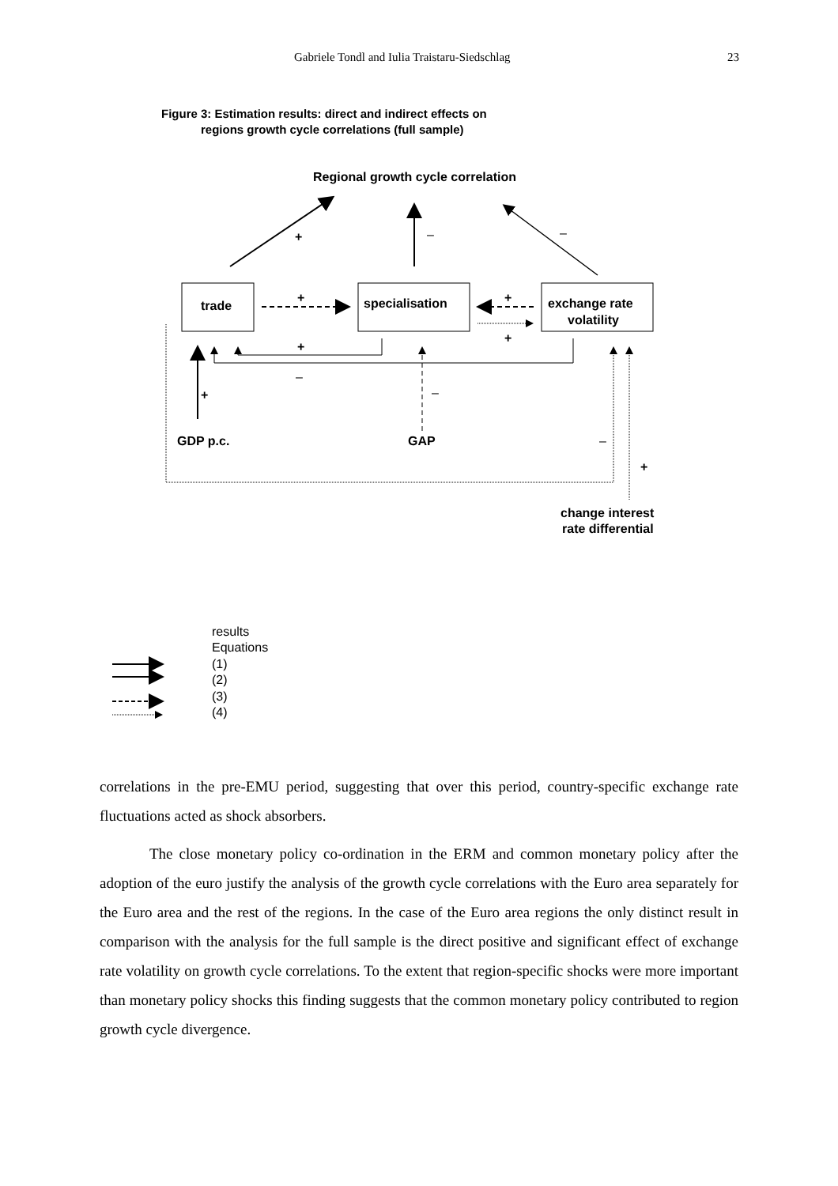Gabriele Tondl and Iulia Traistaru-Siedschlag 23
Figure 3: Estimation results: direct and indirect effects on
regions growth cycle correlations (full sample)
Regional growth cycle correlation
+
–
–
trade
specialisation
exchange rate
volatility
+
+
+
+
–
+
–
GDP p.c.
GAP
–
+
change interest
rate differential
results
Equations
(1)
(2)
(3)
(4)
correlations in the pre-EMU period, suggesting that over this period, country-specific exchange rate fluctuations acted as shock absorbers.
The close monetary policy co-ordination in the ERM and common monetary policy after the adoption of the euro justify the analysis of the growth cycle correlations with the Euro area separately for the Euro area and the rest of the regions. In the case of the Euro area regions the only distinct result in comparison with the analysis for the full sample is the direct positive and significant effect of exchange rate volatility on growth cycle correlations. To the extent that region-specific shocks were more important than monetary policy shocks this finding suggests that the common monetary policy contributed to region growth cycle divergence.